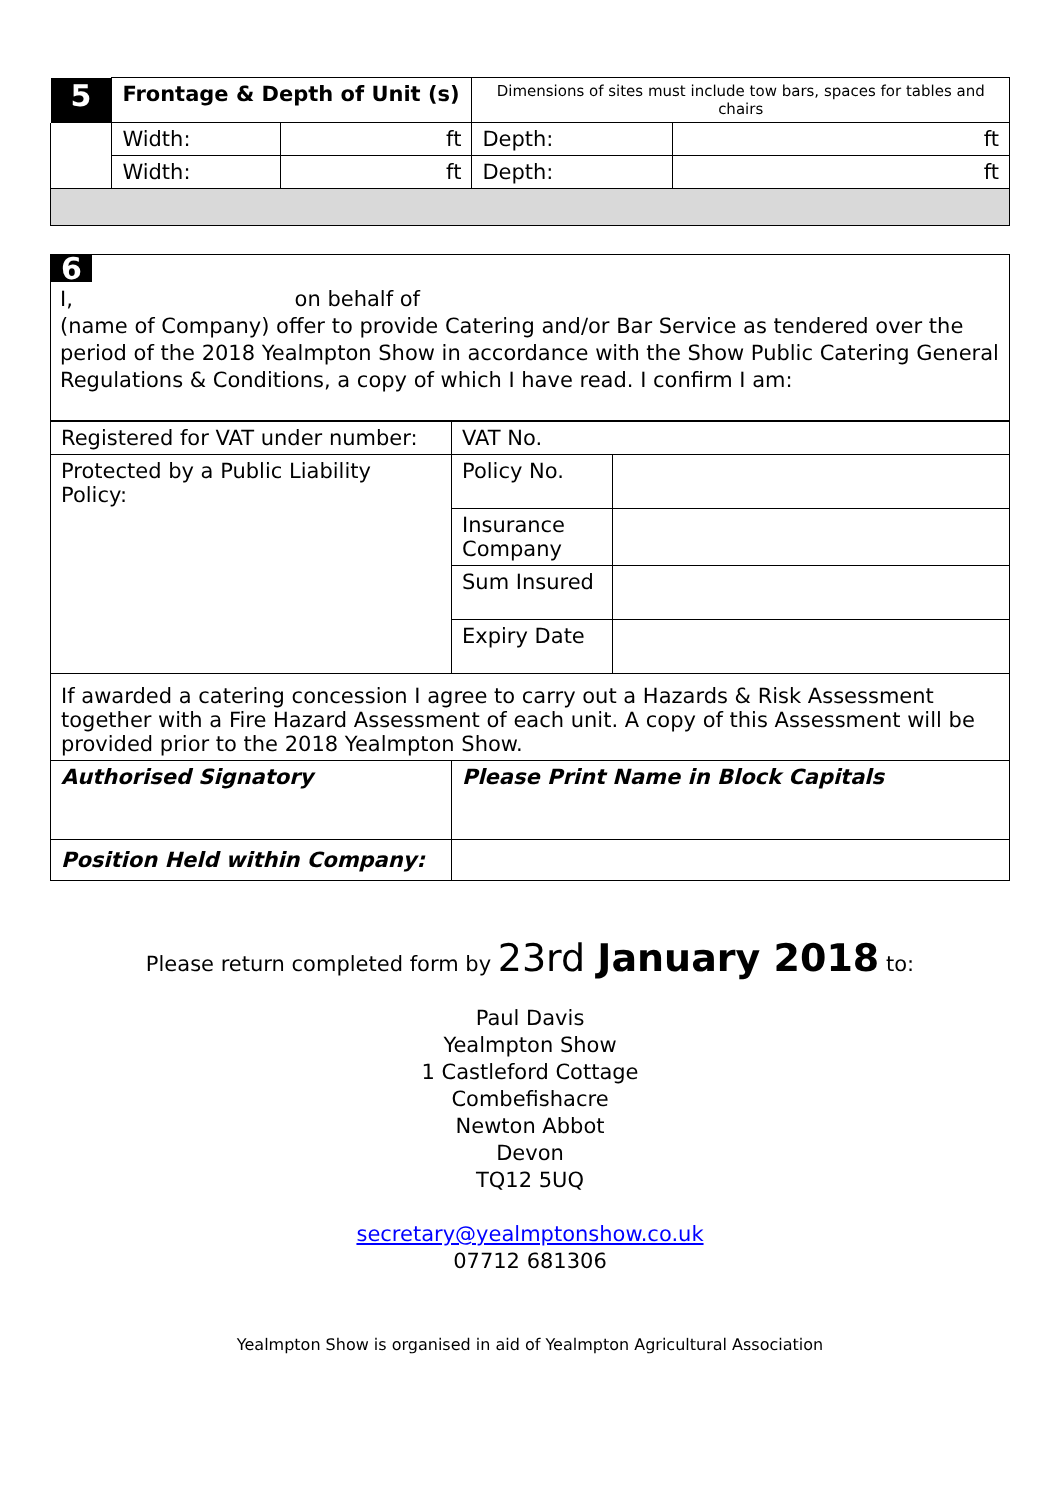| 5 | Frontage & Depth of Unit (s) | | Dimensions of sites must include tow bars, spaces for tables and chairs | |
| | Width: | ft | Depth: | ft |
| | Width: | ft | Depth: | ft |
6
I, on behalf of
(name of Company) offer to provide Catering and/or Bar Service as tendered over the period of the 2018 Yealmpton Show in accordance with the Show Public Catering General Regulations & Conditions, a copy of which I have read. I confirm I am:
| Registered for VAT under number: | VAT No. | |
| Protected by a Public Liability Policy: | Policy No. | |
| | Insurance Company | |
| | Sum Insured | |
| | Expiry Date | |
| If awarded a catering concession I agree to carry out a Hazards & Risk Assessment together with a Fire Hazard Assessment of each unit. A copy of this Assessment will be provided prior to the 2018 Yealmpton Show. | | |
| Authorised Signatory | Please Print Name in Block Capitals | |
| Position Held within Company: | | |
Please return completed form by 23rd January 2018 to:
Paul Davis
Yealmpton Show
1 Castleford Cottage
Combefishacre
Newton Abbot
Devon
TQ12 5UQ
secretary@yealmptonshow.co.uk
07712 681306
Yealmpton Show is organised in aid of Yealmpton Agricultural Association